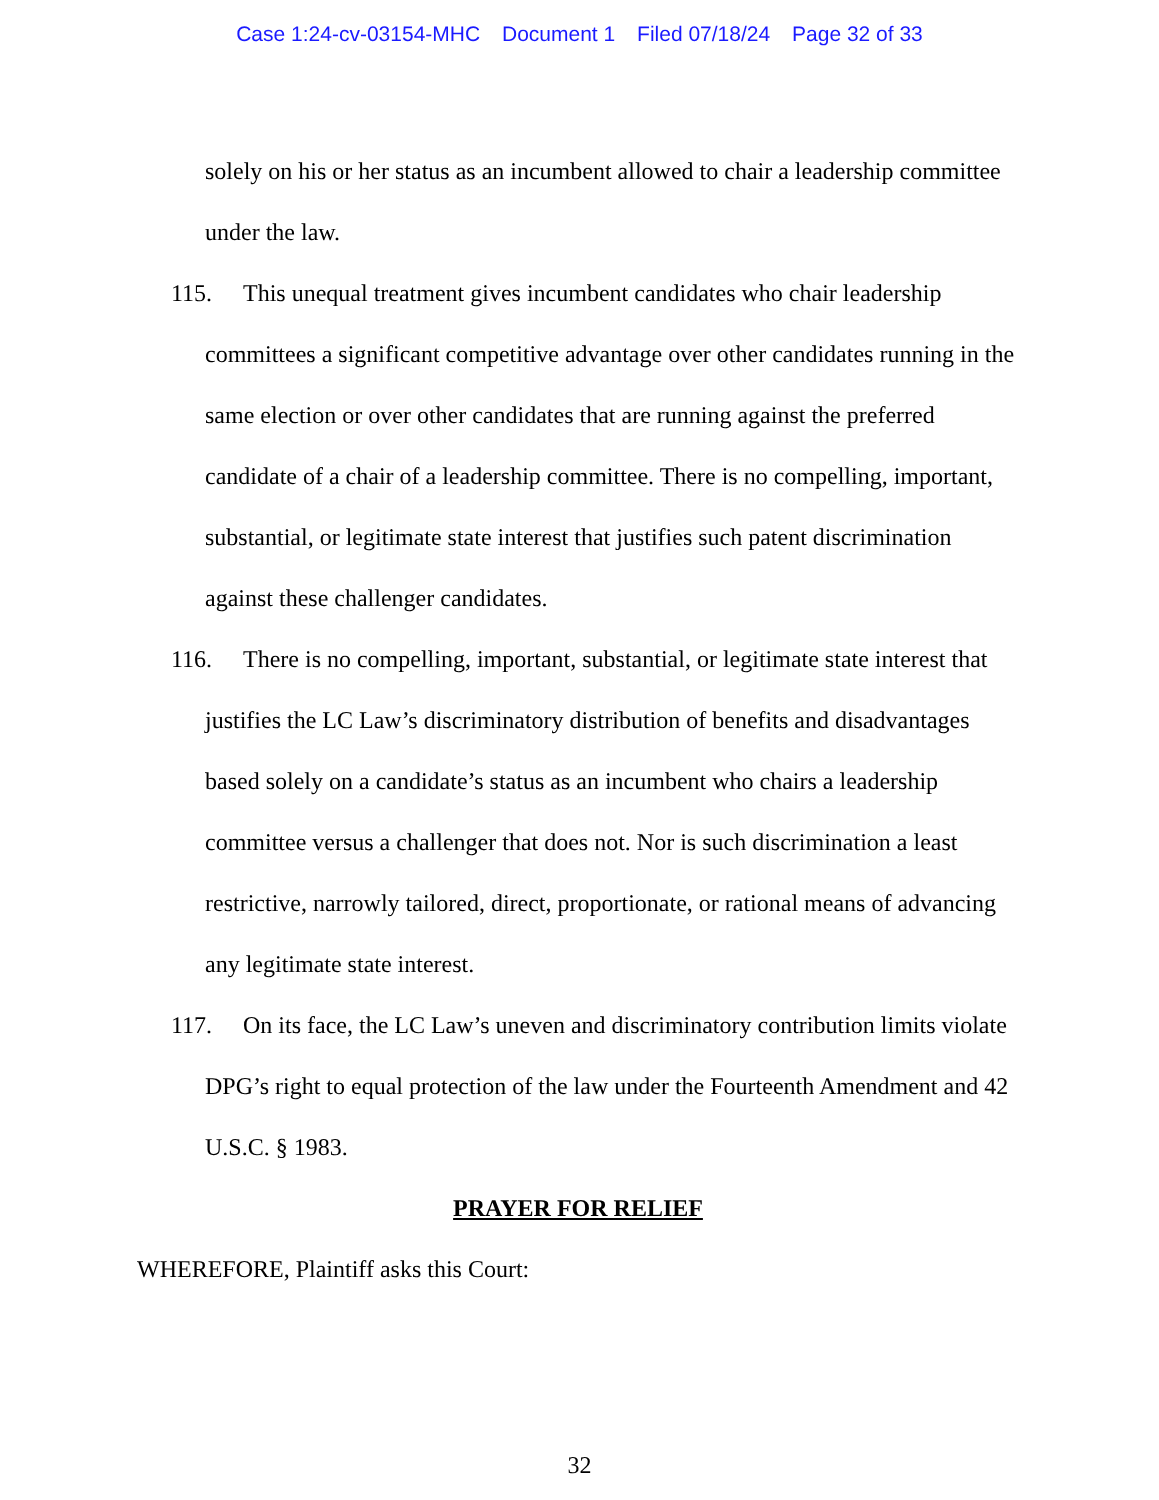Case 1:24-cv-03154-MHC Document 1 Filed 07/18/24 Page 32 of 33
solely on his or her status as an incumbent allowed to chair a leadership committee under the law.
115. This unequal treatment gives incumbent candidates who chair leadership committees a significant competitive advantage over other candidates running in the same election or over other candidates that are running against the preferred candidate of a chair of a leadership committee. There is no compelling, important, substantial, or legitimate state interest that justifies such patent discrimination against these challenger candidates.
116. There is no compelling, important, substantial, or legitimate state interest that justifies the LC Law’s discriminatory distribution of benefits and disadvantages based solely on a candidate’s status as an incumbent who chairs a leadership committee versus a challenger that does not. Nor is such discrimination a least restrictive, narrowly tailored, direct, proportionate, or rational means of advancing any legitimate state interest.
117. On its face, the LC Law’s uneven and discriminatory contribution limits violate DPG’s right to equal protection of the law under the Fourteenth Amendment and 42 U.S.C. § 1983.
PRAYER FOR RELIEF
WHEREFORE, Plaintiff asks this Court:
32